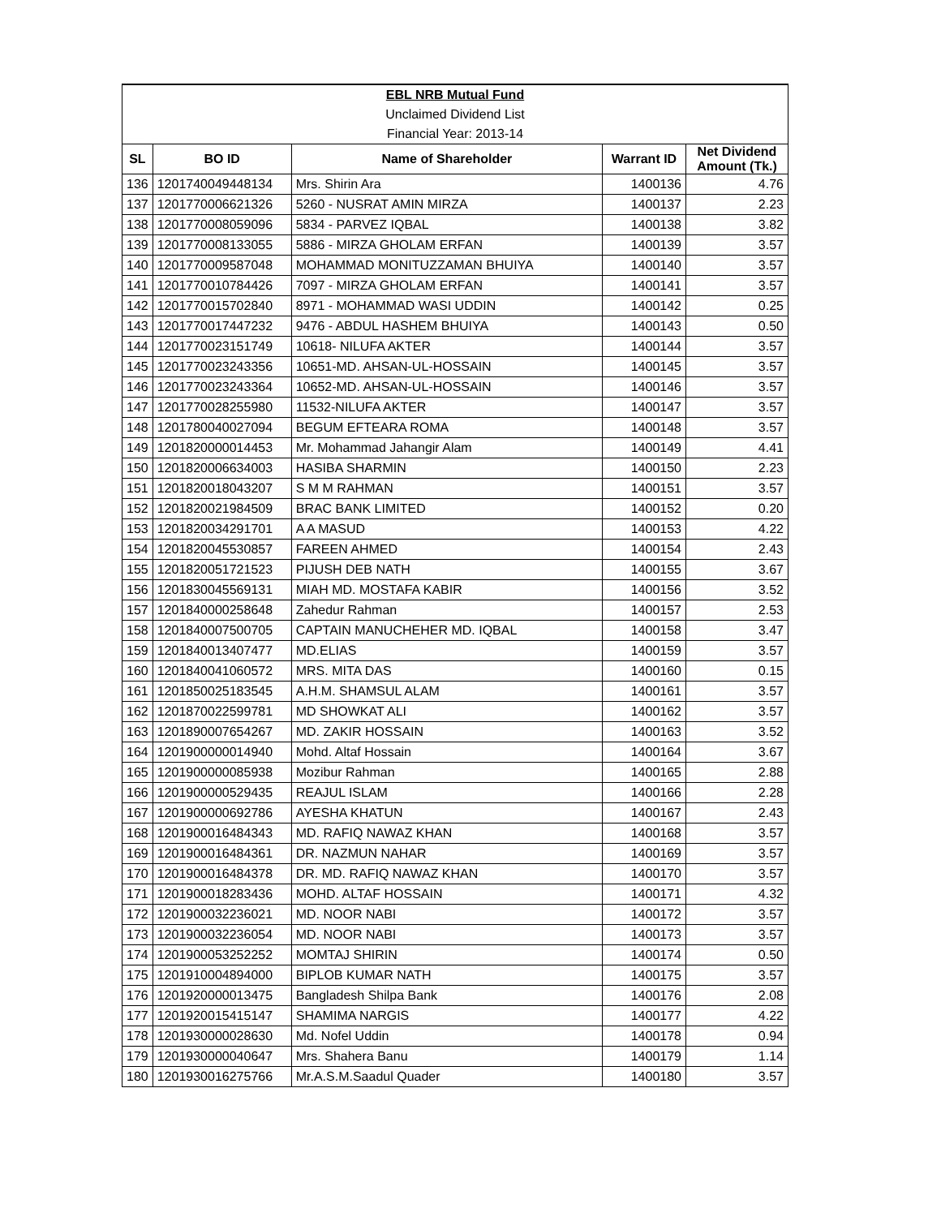| EBL NRB Mutual Fund | | | | |
| Unclaimed Dividend List | | | | |
| Financial Year: 2013-14 | | | | |
| SL | BO ID | Name of Shareholder | Warrant ID | Net Dividend Amount (Tk.) |
| 136 | 1201740049448134 | Mrs. Shirin Ara | 1400136 | 4.76 |
| 137 | 1201770006621326 | 5260 - NUSRAT AMIN MIRZA | 1400137 | 2.23 |
| 138 | 1201770008059096 | 5834 - PARVEZ IQBAL | 1400138 | 3.82 |
| 139 | 1201770008133055 | 5886 - MIRZA GHOLAM ERFAN | 1400139 | 3.57 |
| 140 | 1201770009587048 | MOHAMMAD MONITUZZAMAN BHUIYA | 1400140 | 3.57 |
| 141 | 1201770010784426 | 7097 - MIRZA GHOLAM ERFAN | 1400141 | 3.57 |
| 142 | 1201770015702840 | 8971 - MOHAMMAD WASI UDDIN | 1400142 | 0.25 |
| 143 | 1201770017447232 | 9476 - ABDUL HASHEM BHUIYA | 1400143 | 0.50 |
| 144 | 1201770023151749 | 10618- NILUFA AKTER | 1400144 | 3.57 |
| 145 | 1201770023243356 | 10651-MD. AHSAN-UL-HOSSAIN | 1400145 | 3.57 |
| 146 | 1201770023243364 | 10652-MD. AHSAN-UL-HOSSAIN | 1400146 | 3.57 |
| 147 | 1201770028255980 | 11532-NILUFA AKTER | 1400147 | 3.57 |
| 148 | 1201780040027094 | BEGUM EFTEARA ROMA | 1400148 | 3.57 |
| 149 | 1201820000014453 | Mr. Mohammad Jahangir Alam | 1400149 | 4.41 |
| 150 | 1201820006634003 | HASIBA SHARMIN | 1400150 | 2.23 |
| 151 | 1201820018043207 | S M M RAHMAN | 1400151 | 3.57 |
| 152 | 1201820021984509 | BRAC BANK LIMITED | 1400152 | 0.20 |
| 153 | 1201820034291701 | A A MASUD | 1400153 | 4.22 |
| 154 | 1201820045530857 | FAREEN AHMED | 1400154 | 2.43 |
| 155 | 1201820051721523 | PIJUSH DEB NATH | 1400155 | 3.67 |
| 156 | 1201830045569131 | MIAH MD. MOSTAFA KABIR | 1400156 | 3.52 |
| 157 | 1201840000258648 | Zahedur Rahman | 1400157 | 2.53 |
| 158 | 1201840007500705 | CAPTAIN MANUCHEHER MD. IQBAL | 1400158 | 3.47 |
| 159 | 1201840013407477 | MD.ELIAS | 1400159 | 3.57 |
| 160 | 1201840041060572 | MRS. MITA DAS | 1400160 | 0.15 |
| 161 | 1201850025183545 | A.H.M. SHAMSUL ALAM | 1400161 | 3.57 |
| 162 | 1201870022599781 | MD SHOWKAT ALI | 1400162 | 3.57 |
| 163 | 1201890007654267 | MD. ZAKIR HOSSAIN | 1400163 | 3.52 |
| 164 | 1201900000014940 | Mohd. Altaf Hossain | 1400164 | 3.67 |
| 165 | 1201900000085938 | Mozibur Rahman | 1400165 | 2.88 |
| 166 | 1201900000529435 | REAJUL ISLAM | 1400166 | 2.28 |
| 167 | 1201900000692786 | AYESHA KHATUN | 1400167 | 2.43 |
| 168 | 1201900016484343 | MD. RAFIQ NAWAZ KHAN | 1400168 | 3.57 |
| 169 | 1201900016484361 | DR. NAZMUN NAHAR | 1400169 | 3.57 |
| 170 | 1201900016484378 | DR. MD. RAFIQ NAWAZ KHAN | 1400170 | 3.57 |
| 171 | 1201900018283436 | MOHD. ALTAF HOSSAIN | 1400171 | 4.32 |
| 172 | 1201900032236021 | MD. NOOR NABI | 1400172 | 3.57 |
| 173 | 1201900032236054 | MD. NOOR NABI | 1400173 | 3.57 |
| 174 | 1201900053252252 | MOMTAJ SHIRIN | 1400174 | 0.50 |
| 175 | 1201910004894000 | BIPLOB KUMAR NATH | 1400175 | 3.57 |
| 176 | 1201920000013475 | Bangladesh Shilpa Bank | 1400176 | 2.08 |
| 177 | 1201920015415147 | SHAMIMA NARGIS | 1400177 | 4.22 |
| 178 | 1201930000028630 | Md. Nofel Uddin | 1400178 | 0.94 |
| 179 | 1201930000040647 | Mrs. Shahera Banu | 1400179 | 1.14 |
| 180 | 1201930016275766 | Mr.A.S.M.Saadul Quader | 1400180 | 3.57 |